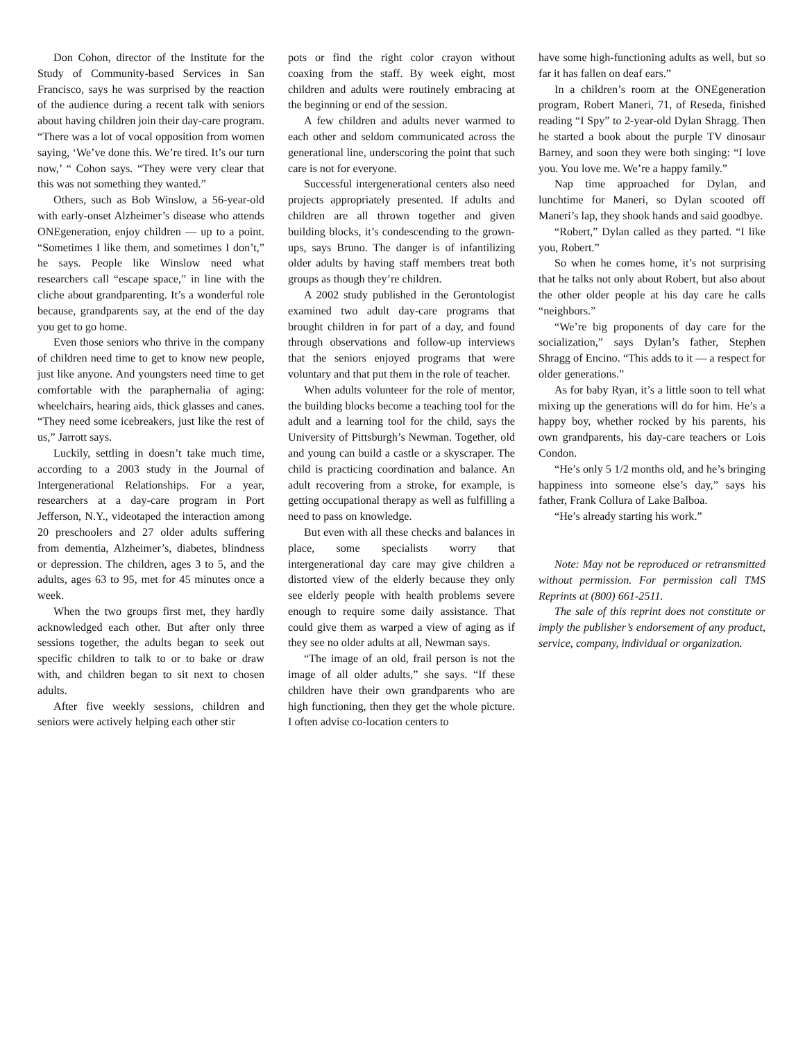Don Cohon, director of the Institute for the Study of Community-based Services in San Francisco, says he was surprised by the reaction of the audience during a recent talk with seniors about having children join their day-care program. “There was a lot of vocal opposition from women saying, ‘We’ve done this. We’re tired. It’s our turn now,’ “ Cohon says. “They were very clear that this was not something they wanted.”
Others, such as Bob Winslow, a 56-year-old with early-onset Alzheimer’s disease who attends ONEgeneration, enjoy children — up to a point. “Sometimes I like them, and sometimes I don’t,” he says. People like Winslow need what researchers call “escape space,” in line with the cliche about grandparenting. It’s a wonderful role because, grandparents say, at the end of the day you get to go home.
Even those seniors who thrive in the company of children need time to get to know new people, just like anyone. And youngsters need time to get comfortable with the paraphernalia of aging: wheelchairs, hearing aids, thick glasses and canes. “They need some icebreakers, just like the rest of us,” Jarrott says.
Luckily, settling in doesn’t take much time, according to a 2003 study in the Journal of Intergenerational Relationships. For a year, researchers at a day-care program in Port Jefferson, N.Y., videotaped the interaction among 20 preschoolers and 27 older adults suffering from dementia, Alzheimer’s, diabetes, blindness or depression. The children, ages 3 to 5, and the adults, ages 63 to 95, met for 45 minutes once a week.
When the two groups first met, they hardly acknowledged each other. But after only three sessions together, the adults began to seek out specific children to talk to or to bake or draw with, and children began to sit next to chosen adults.
After five weekly sessions, children and seniors were actively helping each other stir
pots or find the right color crayon without coaxing from the staff. By week eight, most children and adults were routinely embracing at the beginning or end of the session.
A few children and adults never warmed to each other and seldom communicated across the generational line, underscoring the point that such care is not for everyone.
Successful intergenerational centers also need projects appropriately presented. If adults and children are all thrown together and given building blocks, it’s condescending to the grown-ups, says Bruno. The danger is of infantilizing older adults by having staff members treat both groups as though they’re children.
A 2002 study published in the Gerontologist examined two adult day-care programs that brought children in for part of a day, and found through observations and follow-up interviews that the seniors enjoyed programs that were voluntary and that put them in the role of teacher.
When adults volunteer for the role of mentor, the building blocks become a teaching tool for the adult and a learning tool for the child, says the University of Pittsburgh’s Newman. Together, old and young can build a castle or a skyscraper. The child is practicing coordination and balance. An adult recovering from a stroke, for example, is getting occupational therapy as well as fulfilling a need to pass on knowledge.
But even with all these checks and balances in place, some specialists worry that intergenerational day care may give children a distorted view of the elderly because they only see elderly people with health problems severe enough to require some daily assistance. That could give them as warped a view of aging as if they see no older adults at all, Newman says.
“The image of an old, frail person is not the image of all older adults,” she says. “If these children have their own grandparents who are high functioning, then they get the whole picture. I often advise co-location centers to
have some high-functioning adults as well, but so far it has fallen on deaf ears.”
In a children’s room at the ONEgeneration program, Robert Maneri, 71, of Reseda, finished reading “I Spy” to 2-year-old Dylan Shragg. Then he started a book about the purple TV dinosaur Barney, and soon they were both singing: “I love you. You love me. We’re a happy family.”
Nap time approached for Dylan, and lunchtime for Maneri, so Dylan scooted off Maneri’s lap, they shook hands and said goodbye.
“Robert,” Dylan called as they parted. “I like you, Robert.”
So when he comes home, it’s not surprising that he talks not only about Robert, but also about the other older people at his day care he calls “neighbors.”
“We’re big proponents of day care for the socialization,” says Dylan’s father, Stephen Shragg of Encino. “This adds to it — a respect for older generations.”
As for baby Ryan, it’s a little soon to tell what mixing up the generations will do for him. He’s a happy boy, whether rocked by his parents, his own grandparents, his day-care teachers or Lois Condon.
“He’s only 5 1/2 months old, and he’s bringing happiness into someone else’s day,” says his father, Frank Collura of Lake Balboa.
“He’s already starting his work.”
Note: May not be reproduced or retransmitted without permission. For permission call TMS Reprints at (800) 661-2511.
The sale of this reprint does not constitute or imply the publisher’s endorsement of any product, service, company, individual or organization.